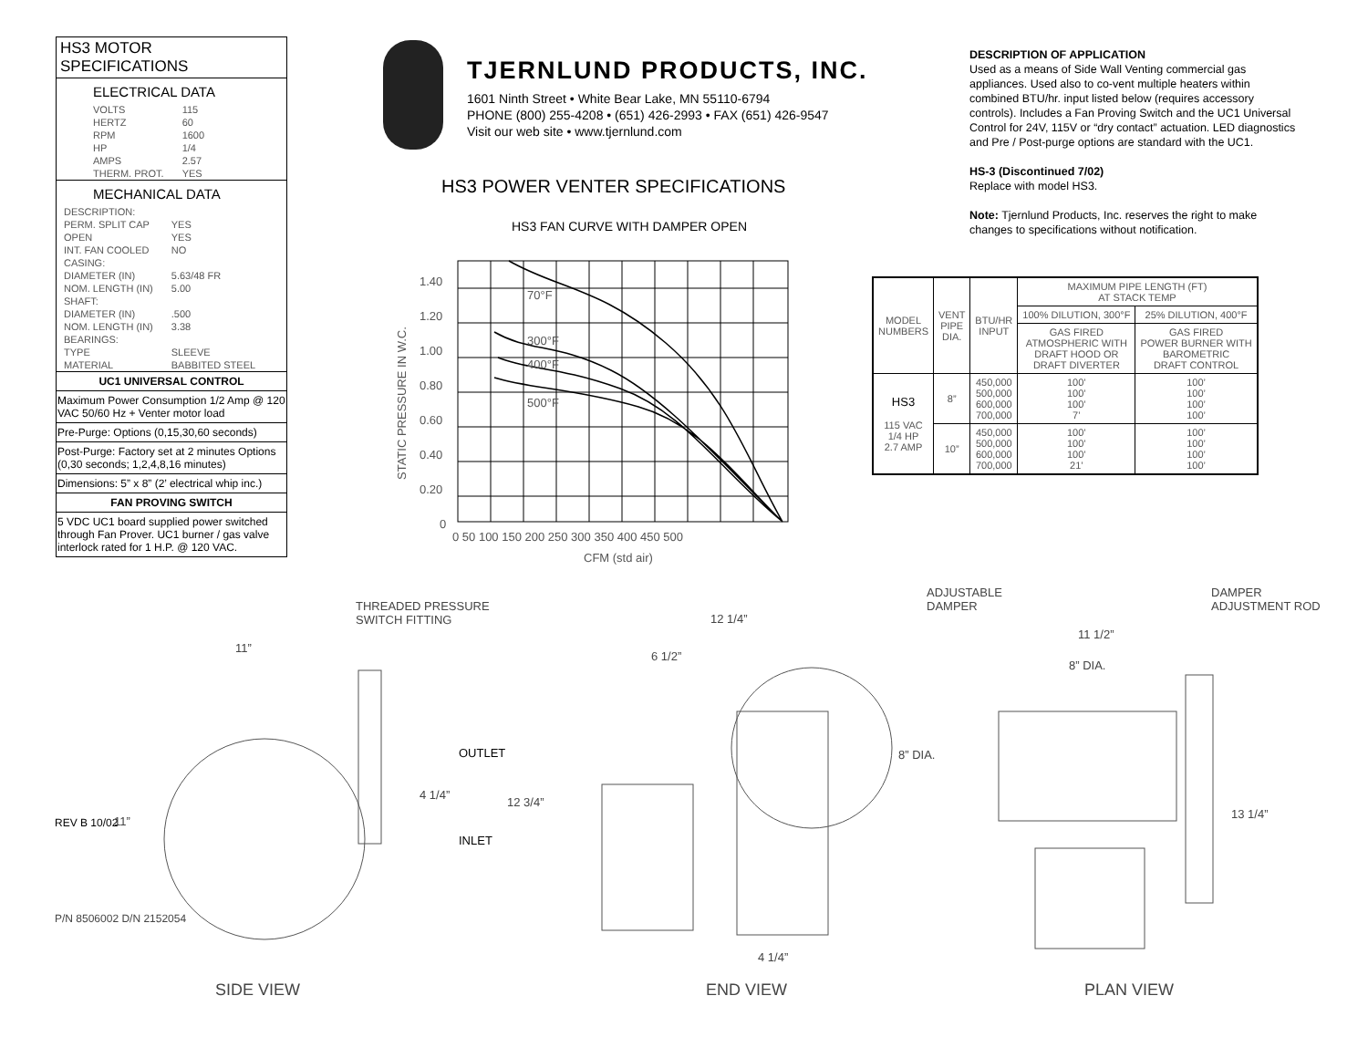HS3 MOTOR SPECIFICATIONS
ELECTRICAL DATA
| VOLTS | 115 |
| HERTZ | 60 |
| RPM | 1600 |
| HP | 1/4 |
| AMPS | 2.57 |
| THERM. PROT. | YES |
MECHANICAL DATA
| DESCRIPTION: | |
| PERM. SPLIT CAP | YES |
| OPEN | YES |
| INT. FAN COOLED | NO |
| CASING: | |
| DIAMETER (IN) | 5.63/48 FR |
| NOM. LENGTH (IN) | 5.00 |
| SHAFT: | |
| DIAMETER (IN) | .500 |
| NOM. LENGTH (IN) | 3.38 |
| BEARINGS: | |
| TYPE | SLEEVE |
| MATERIAL | BABBITED STEEL |
UC1 UNIVERSAL CONTROL
Maximum Power Consumption 1/2 Amp @ 120 VAC 50/60 Hz + Venter motor load
Pre-Purge: Options (0,15,30,60 seconds)
Post-Purge: Factory set at 2 minutes Options (0,30 seconds; 1,2,4,8,16 minutes)
Dimensions: 5” x 8” (2’ electrical whip inc.)
FAN PROVING SWITCH
5 VDC UC1 board supplied power switched through Fan Prover. UC1 burner / gas valve interlock rated for 1 H.P. @ 120 VAC.
TJERNLUND PRODUCTS, INC.
1601 Ninth Street • White Bear Lake, MN 55110-6794
PHONE (800) 255-4208 • (651) 426-2993 • FAX (651) 426-9547
Visit our web site • www.tjernlund.com
HS3 POWER VENTER SPECIFICATIONS
HS3 FAN CURVE WITH DAMPER OPEN
70°F
300°F
400°F
500°F
1.40
1.20
1.00
0.80
0.60
0.40
0.20
0
0 50 100 150 200 250 300 350 400 450 500
CFM (std air)
STATIC PRESSURE IN W.C.
DESCRIPTION OF APPLICATION
Used as a means of Side Wall Venting commercial gas appliances. Used also to co-vent multiple heaters within combined BTU/hr. input listed below (requires accessory controls). Includes a Fan Proving Switch and the UC1 Universal Control for 24V, 115V or “dry contact” actuation. LED diagnostics and Pre / Post-purge options are standard with the UC1.
HS-3 (Discontinued 7/02)
Replace with model HS3.
Note: Tjernlund Products, Inc. reserves the right to make changes to specifications without notification.
| MODEL NUMBERS | VENT PIPE DIA. | BTU/HR INPUT | MAXIMUM PIPE LENGTH (FT) AT STACK TEMP | |
| --- | --- | --- | --- | --- |
| | | | 100% DILUTION, 300°F | 25% DILUTION, 400°F |
| | | | GAS FIRED ATMOSPHERIC WITH DRAFT HOOD OR DRAFT DIVERTER | GAS FIRED POWER BURNER WITH BAROMETRIC DRAFT CONTROL |
| HS3 115 VAC 1/4 HP 2.7 AMP | 8” | 450,000 500,000 600,000 700,000 | 100’ 100’ 100’ 7’ | 100’ 100’ 100’ 100’ |
| | 10” | 450,000 500,000 600,000 700,000 | 100’ 100’ 100’ 21’ | 100’ 100’ 100’ 100’ |
THREADED PRESSURE
SWITCH FITTING
11”
OUTLET
4 1/4”
12 3/4”
INLET
11”
12 1/4”
6 1/2”
ADJUSTABLE
DAMPER
8” DIA.
4 1/4”
DAMPER
ADJUSTMENT ROD
11 1/2”
8” DIA.
13 1/4”
REV B 10/02
P/N 8506002 D/N 2152054
SIDE VIEW END VIEW PLAN VIEW